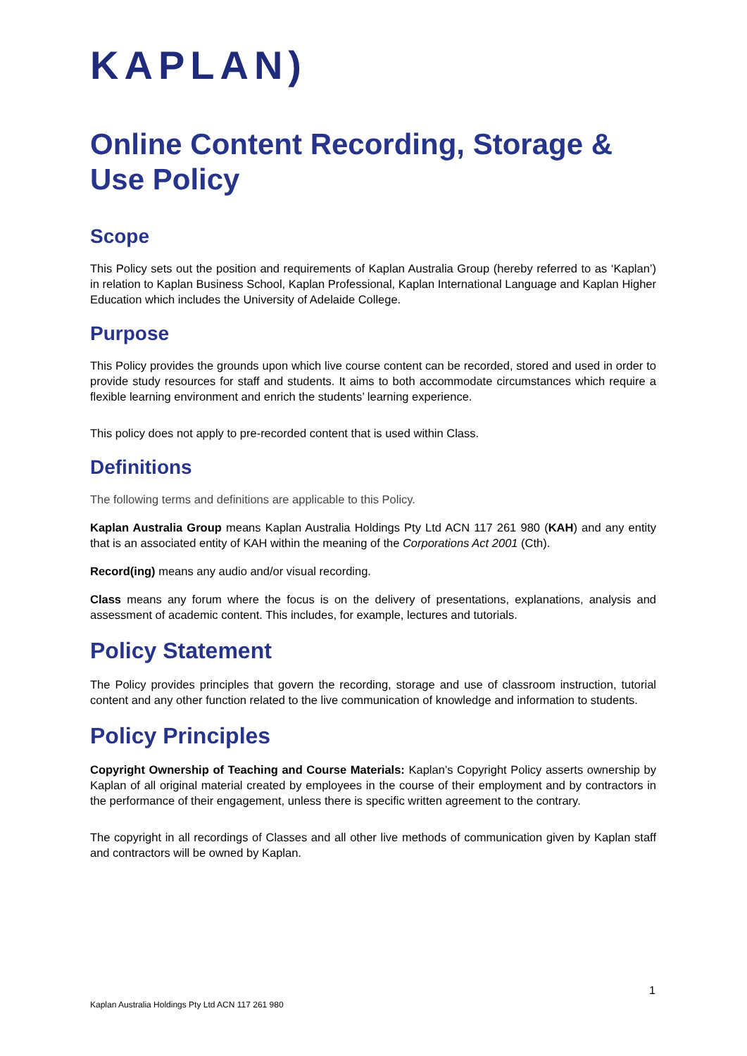KAPLAN)
Online Content Recording, Storage & Use Policy
Scope
This Policy sets out the position and requirements of Kaplan Australia Group (hereby referred to as ‘Kaplan’) in relation to Kaplan Business School, Kaplan Professional, Kaplan International Language and Kaplan Higher Education which includes the University of Adelaide College.
Purpose
This Policy provides the grounds upon which live course content can be recorded, stored and used in order to provide study resources for staff and students. It aims to both accommodate circumstances which require a flexible learning environment and enrich the students’ learning experience.
This policy does not apply to pre-recorded content that is used within Class.
Definitions
The following terms and definitions are applicable to this Policy.
Kaplan Australia Group means Kaplan Australia Holdings Pty Ltd ACN 117 261 980 (KAH) and any entity that is an associated entity of KAH within the meaning of the Corporations Act 2001 (Cth).
Record(ing) means any audio and/or visual recording.
Class means any forum where the focus is on the delivery of presentations, explanations, analysis and assessment of academic content. This includes, for example, lectures and tutorials.
Policy Statement
The Policy provides principles that govern the recording, storage and use of classroom instruction, tutorial content and any other function related to the live communication of knowledge and information to students.
Policy Principles
Copyright Ownership of Teaching and Course Materials: Kaplan’s Copyright Policy asserts ownership by Kaplan of all original material created by employees in the course of their employment and by contractors in the performance of their engagement, unless there is specific written agreement to the contrary.
The copyright in all recordings of Classes and all other live methods of communication given by Kaplan staff and contractors will be owned by Kaplan.
1
Kaplan Australia Holdings Pty Ltd ACN 117 261 980